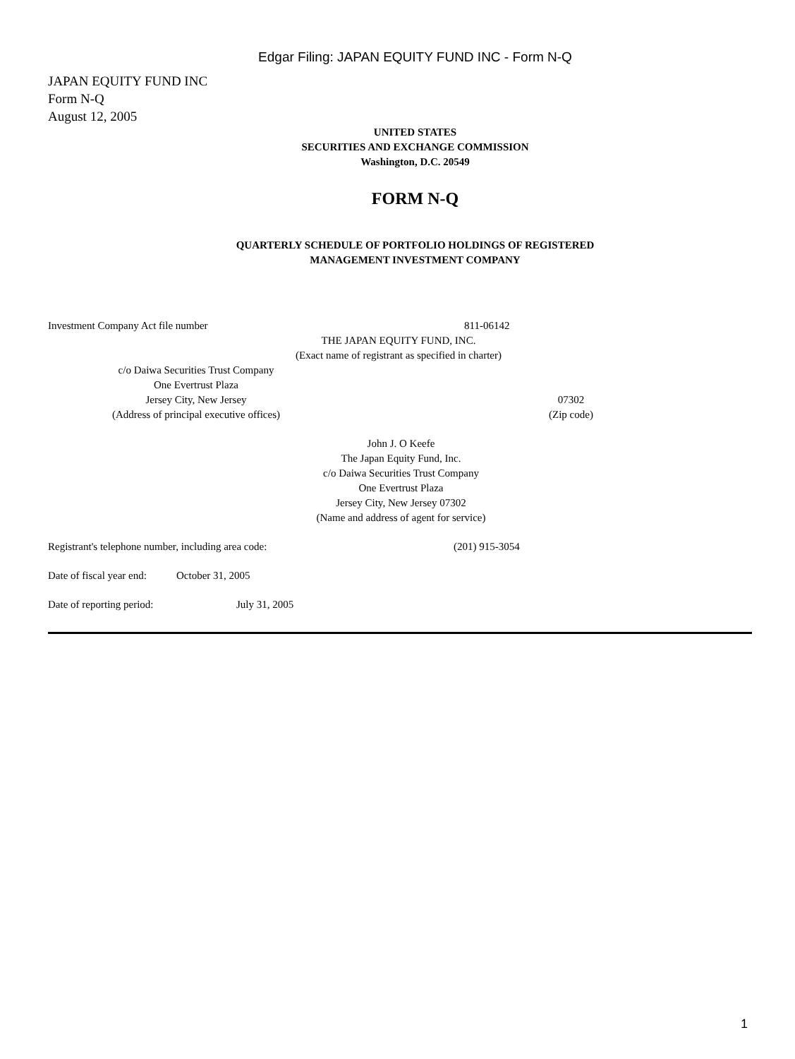Edgar Filing: JAPAN EQUITY FUND INC - Form N-Q
JAPAN EQUITY FUND INC
Form N-Q
August 12, 2005
UNITED STATES
SECURITIES AND EXCHANGE COMMISSION
Washington, D.C. 20549
FORM N-Q
QUARTERLY SCHEDULE OF PORTFOLIO HOLDINGS OF REGISTERED
MANAGEMENT INVESTMENT COMPANY
Investment Company Act file number 811-06142
THE JAPAN EQUITY FUND, INC.
(Exact name of registrant as specified in charter)
c/o Daiwa Securities Trust Company
One Evertrust Plaza
Jersey City, New Jersey
(Address of principal executive offices)
07302
(Zip code)
John J. O Keefe
The Japan Equity Fund, Inc.
c/o Daiwa Securities Trust Company
One Evertrust Plaza
Jersey City, New Jersey 07302
(Name and address of agent for service)
Registrant's telephone number, including area code: (201) 915-3054
Date of fiscal year end: October 31, 2005
Date of reporting period: July 31, 2005
1